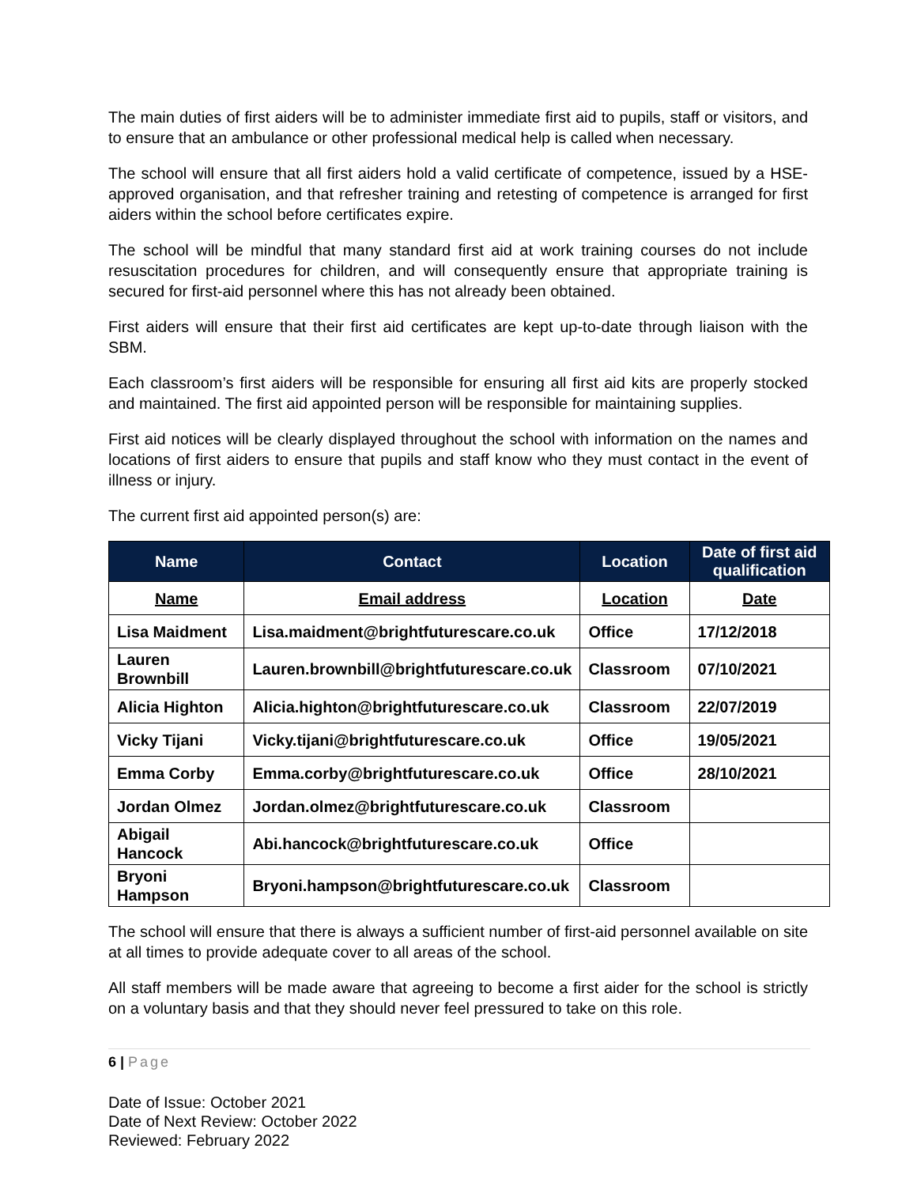The main duties of first aiders will be to administer immediate first aid to pupils, staff or visitors, and to ensure that an ambulance or other professional medical help is called when necessary.
The school will ensure that all first aiders hold a valid certificate of competence, issued by a HSE-approved organisation, and that refresher training and retesting of competence is arranged for first aiders within the school before certificates expire.
The school will be mindful that many standard first aid at work training courses do not include resuscitation procedures for children, and will consequently ensure that appropriate training is secured for first-aid personnel where this has not already been obtained.
First aiders will ensure that their first aid certificates are kept up-to-date through liaison with the SBM.
Each classroom’s first aiders will be responsible for ensuring all first aid kits are properly stocked and maintained. The first aid appointed person will be responsible for maintaining supplies.
First aid notices will be clearly displayed throughout the school with information on the names and locations of first aiders to ensure that pupils and staff know who they must contact in the event of illness or injury.
The current first aid appointed person(s) are:
| Name | Contact | Location | Date of first aid qualification |
| --- | --- | --- | --- |
| Name | Email address | Location | Date |
| Lisa Maidment | Lisa.maidment@brightfuturescare.co.uk | Office | 17/12/2018 |
| Lauren Brownbill | Lauren.brownbill@brightfuturescare.co.uk | Classroom | 07/10/2021 |
| Alicia Highton | Alicia.highton@brightfuturescare.co.uk | Classroom | 22/07/2019 |
| Vicky Tijani | Vicky.tijani@brightfuturescare.co.uk | Office | 19/05/2021 |
| Emma Corby | Emma.corby@brightfuturescare.co.uk | Office | 28/10/2021 |
| Jordan Olmez | Jordan.olmez@brightfuturescare.co.uk | Classroom | |
| Abigail Hancock | Abi.hancock@brightfuturescare.co.uk | Office | |
| Bryoni Hampson | Bryoni.hampson@brightfuturescare.co.uk | Classroom | |
The school will ensure that there is always a sufficient number of first-aid personnel available on site at all times to provide adequate cover to all areas of the school.
All staff members will be made aware that agreeing to become a first aider for the school is strictly on a voluntary basis and that they should never feel pressured to take on this role.
6 | Page
Date of Issue: October 2021
Date of Next Review: October 2022
Reviewed: February 2022